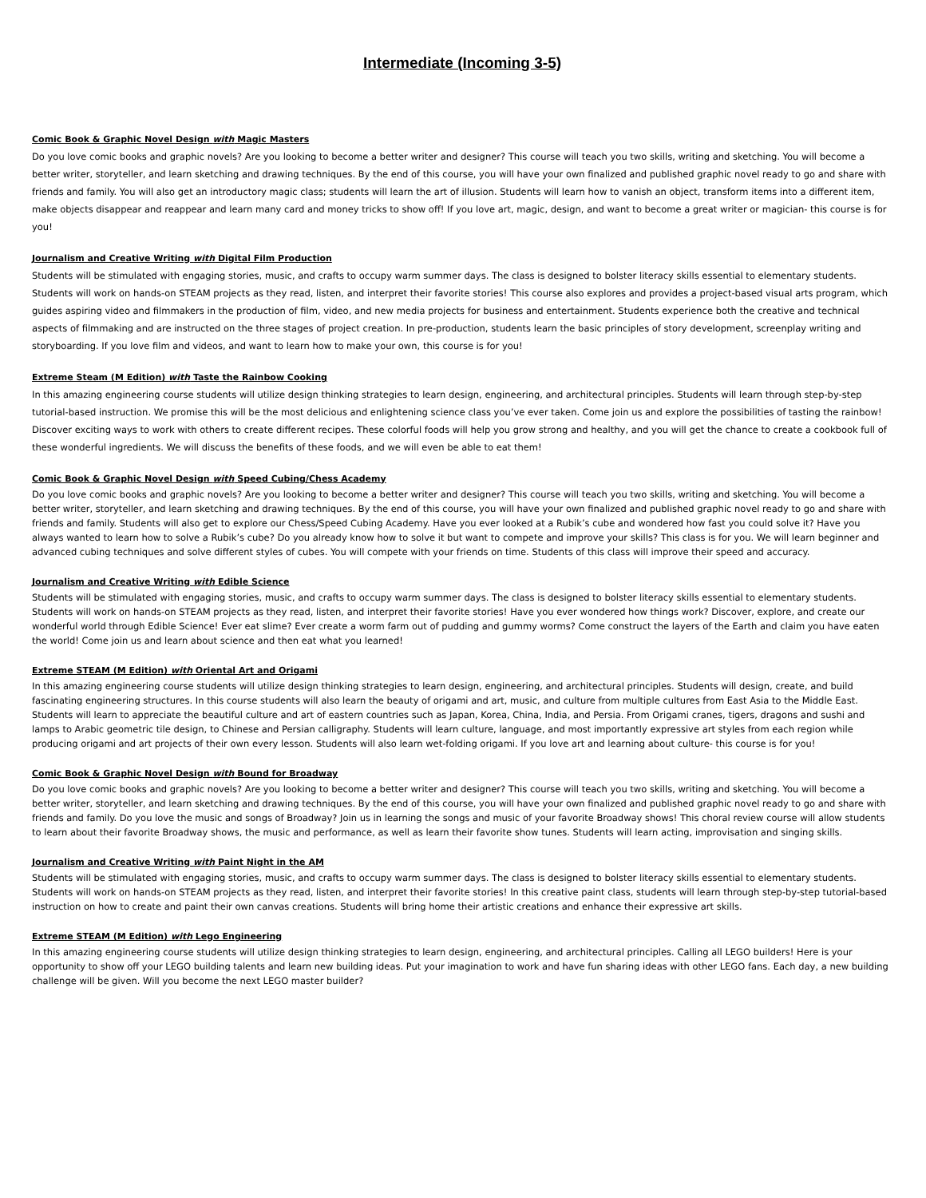Intermediate (Incoming 3-5)
Comic Book & Graphic Novel Design with Magic Masters
Do you love comic books and graphic novels? Are you looking to become a better writer and designer? This course will teach you two skills, writing and sketching. You will become a better writer, storyteller, and learn sketching and drawing techniques. By the end of this course, you will have your own finalized and published graphic novel ready to go and share with friends and family. You will also get an introductory magic class; students will learn the art of illusion. Students will learn how to vanish an object, transform items into a different item, make objects disappear and reappear and learn many card and money tricks to show off! If you love art, magic, design, and want to become a great writer or magician- this course is for you!
Journalism and Creative Writing with Digital Film Production
Students will be stimulated with engaging stories, music, and crafts to occupy warm summer days. The class is designed to bolster literacy skills essential to elementary students. Students will work on hands-on STEAM projects as they read, listen, and interpret their favorite stories! This course also explores and provides a project-based visual arts program, which guides aspiring video and filmmakers in the production of film, video, and new media projects for business and entertainment. Students experience both the creative and technical aspects of filmmaking and are instructed on the three stages of project creation. In pre-production, students learn the basic principles of story development, screenplay writing and storyboarding. If you love film and videos, and want to learn how to make your own, this course is for you!
Extreme Steam (M Edition) with Taste the Rainbow Cooking
In this amazing engineering course students will utilize design thinking strategies to learn design, engineering, and architectural principles. Students will learn through step-by-step tutorial-based instruction. We promise this will be the most delicious and enlightening science class you’ve ever taken. Come join us and explore the possibilities of tasting the rainbow! Discover exciting ways to work with others to create different recipes. These colorful foods will help you grow strong and healthy, and you will get the chance to create a cookbook full of these wonderful ingredients. We will discuss the benefits of these foods, and we will even be able to eat them!
Comic Book & Graphic Novel Design with Speed Cubing/Chess Academy
Do you love comic books and graphic novels? Are you looking to become a better writer and designer? This course will teach you two skills, writing and sketching. You will become a better writer, storyteller, and learn sketching and drawing techniques. By the end of this course, you will have your own finalized and published graphic novel ready to go and share with friends and family. Students will also get to explore our Chess/Speed Cubing Academy. Have you ever looked at a Rubik’s cube and wondered how fast you could solve it? Have you always wanted to learn how to solve a Rubik’s cube? Do you already know how to solve it but want to compete and improve your skills? This class is for you. We will learn beginner and advanced cubing techniques and solve different styles of cubes. You will compete with your friends on time. Students of this class will improve their speed and accuracy.
Journalism and Creative Writing with Edible Science
Students will be stimulated with engaging stories, music, and crafts to occupy warm summer days. The class is designed to bolster literacy skills essential to elementary students. Students will work on hands-on STEAM projects as they read, listen, and interpret their favorite stories! Have you ever wondered how things work? Discover, explore, and create our wonderful world through Edible Science! Ever eat slime? Ever create a worm farm out of pudding and gummy worms? Come construct the layers of the Earth and claim you have eaten the world! Come join us and learn about science and then eat what you learned!
Extreme STEAM (M Edition) with Oriental Art and Origami
In this amazing engineering course students will utilize design thinking strategies to learn design, engineering, and architectural principles. Students will design, create, and build fascinating engineering structures. In this course students will also learn the beauty of origami and art, music, and culture from multiple cultures from East Asia to the Middle East. Students will learn to appreciate the beautiful culture and art of eastern countries such as Japan, Korea, China, India, and Persia. From Origami cranes, tigers, dragons and sushi and lamps to Arabic geometric tile design, to Chinese and Persian calligraphy. Students will learn culture, language, and most importantly expressive art styles from each region while producing origami and art projects of their own every lesson. Students will also learn wet-folding origami. If you love art and learning about culture- this course is for you!
Comic Book & Graphic Novel Design with Bound for Broadway
Do you love comic books and graphic novels? Are you looking to become a better writer and designer? This course will teach you two skills, writing and sketching. You will become a better writer, storyteller, and learn sketching and drawing techniques. By the end of this course, you will have your own finalized and published graphic novel ready to go and share with friends and family. Do you love the music and songs of Broadway? Join us in learning the songs and music of your favorite Broadway shows! This choral review course will allow students to learn about their favorite Broadway shows, the music and performance, as well as learn their favorite show tunes. Students will learn acting, improvisation and singing skills.
Journalism and Creative Writing with Paint Night in the AM
Students will be stimulated with engaging stories, music, and crafts to occupy warm summer days. The class is designed to bolster literacy skills essential to elementary students. Students will work on hands-on STEAM projects as they read, listen, and interpret their favorite stories! In this creative paint class, students will learn through step-by-step tutorial-based instruction on how to create and paint their own canvas creations. Students will bring home their artistic creations and enhance their expressive art skills.
Extreme STEAM (M Edition) with Lego Engineering
In this amazing engineering course students will utilize design thinking strategies to learn design, engineering, and architectural principles. Calling all LEGO builders! Here is your opportunity to show off your LEGO building talents and learn new building ideas. Put your imagination to work and have fun sharing ideas with other LEGO fans. Each day, a new building challenge will be given. Will you become the next LEGO master builder?